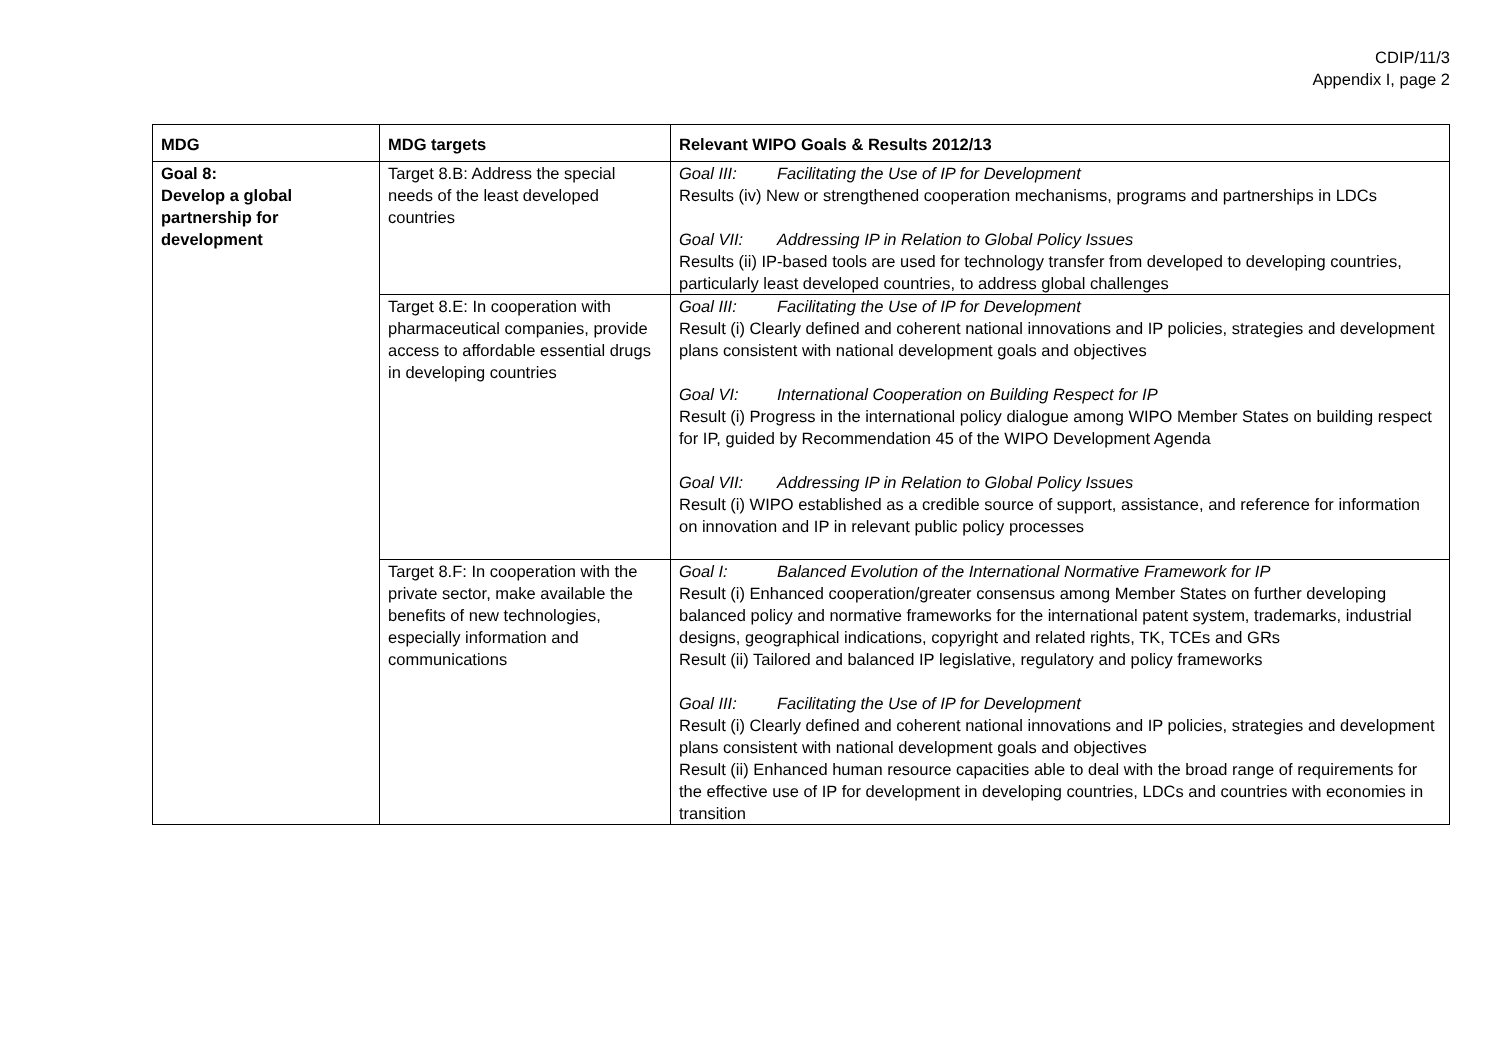CDIP/11/3
Appendix I, page 2
| MDG | MDG targets | Relevant WIPO Goals & Results 2012/13 |
| --- | --- | --- |
| Goal 8: Develop a global partnership for development | Target 8.B: Address the special needs of the least developed countries | Goal III: Facilitating the Use of IP for Development Results (iv) New or strengthened cooperation mechanisms, programs and partnerships in LDCs Goal VII: Addressing IP in Relation to Global Policy Issues Results (ii) IP-based tools are used for technology transfer from developed to developing countries, particularly least developed countries, to address global challenges |
| | Target 8.E: In cooperation with pharmaceutical companies, provide access to affordable essential drugs in developing countries | Goal III: Facilitating the Use of IP for Development Result (i) Clearly defined and coherent national innovations and IP policies, strategies and development plans consistent with national development goals and objectives Goal VI: International Cooperation on Building Respect for IP Result (i) Progress in the international policy dialogue among WIPO Member States on building respect for IP, guided by Recommendation 45 of the WIPO Development Agenda Goal VII: Addressing IP in Relation to Global Policy Issues Result (i) WIPO established as a credible source of support, assistance, and reference for information on innovation and IP in relevant public policy processes |
| | Target 8.F: In cooperation with the private sector, make available the benefits of new technologies, especially information and communications | Goal I: Balanced Evolution of the International Normative Framework for IP Result (i) Enhanced cooperation/greater consensus among Member States on further developing balanced policy and normative frameworks for the international patent system, trademarks, industrial designs, geographical indications, copyright and related rights, TK, TCEs and GRs Result (ii) Tailored and balanced IP legislative, regulatory and policy frameworks Goal III: Facilitating the Use of IP for Development Result (i) Clearly defined and coherent national innovations and IP policies, strategies and development plans consistent with national development goals and objectives Result (ii) Enhanced human resource capacities able to deal with the broad range of requirements for the effective use of IP for development in developing countries, LDCs and countries with economies in transition |